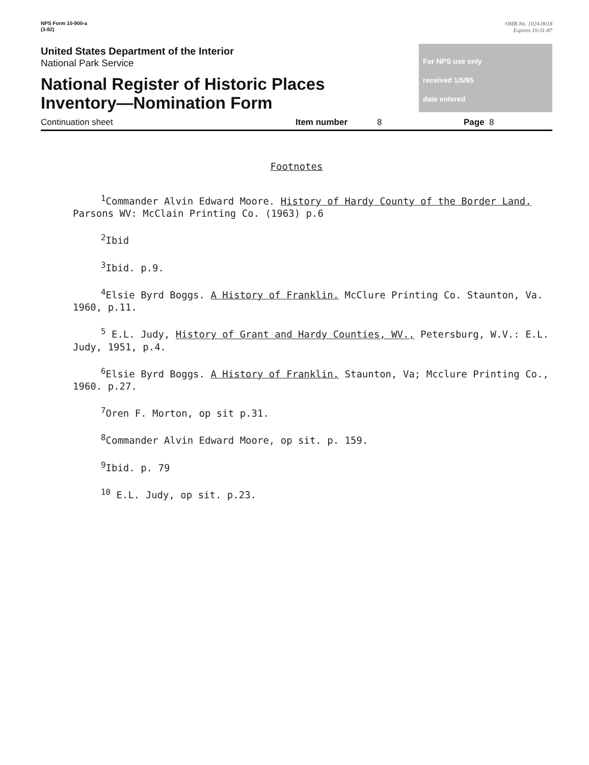NPS Form 10-900-a
(3-82)
OMB No. 1024-0018
Expires 10-31-87
United States Department of the Interior
National Park Service
National Register of Historic Places
Inventory—Nomination Form
For NPS use only
received 1/5/85
date entered
Continuation sheet Item number 8 Page 8
Footnotes
<sup>1</sup> Commander Alvin Edward Moore. History of Hardy County of the Border Land. Parsons WV: McClain Printing Co. (1963) p.6
<sup>2</sup> Ibid
<sup>3</sup> Ibid. p.9.
<sup>4</sup> Elsie Byrd Boggs. A History of Franklin. McClure Printing Co. Staunton, Va. 1960, p.11.
<sup>5</sup> E.L. Judy, History of Grant and Hardy Counties, WV., Petersburg, W.V.: E.L. Judy, 1951, p.4.
<sup>6</sup> Elsie Byrd Boggs. A History of Franklin. Staunton, Va; Mcclure Printing Co., 1960. p.27.
<sup>7</sup> Oren F. Morton, op sit p.31.
<sup>8</sup> Commander Alvin Edward Moore, op sit. p. 159.
<sup>9</sup> Ibid. p. 79
<sup>10</sup> E.L. Judy, op sit. p.23.